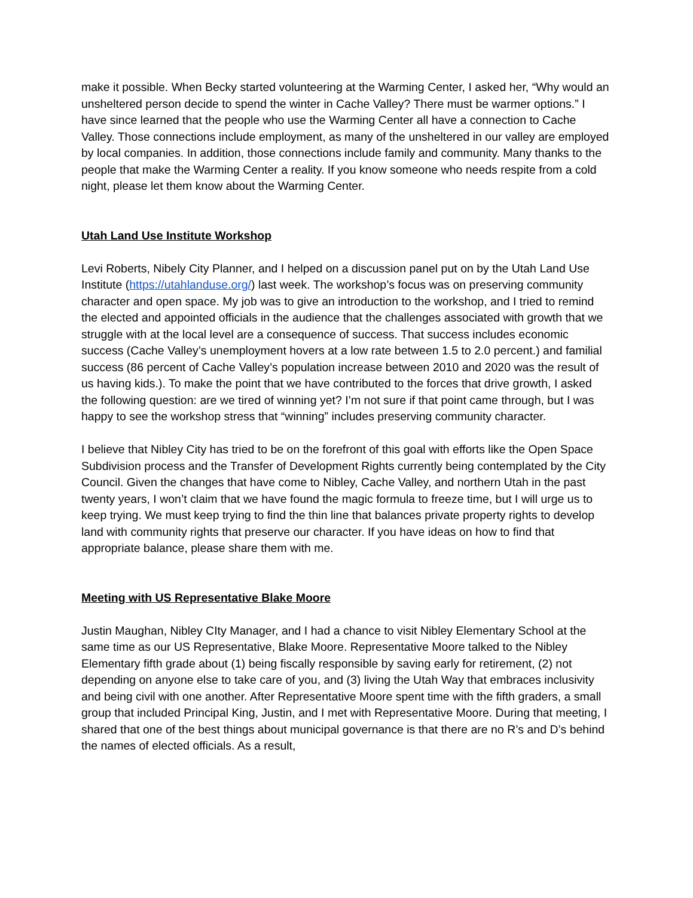make it possible. When Becky started volunteering at the Warming Center, I asked her, “Why would an unsheltered person decide to spend the winter in Cache Valley? There must be warmer options.” I have since learned that the people who use the Warming Center all have a connection to Cache Valley. Those connections include employment, as many of the unsheltered in our valley are employed by local companies. In addition, those connections include family and community. Many thanks to the people that make the Warming Center a reality. If you know someone who needs respite from a cold night, please let them know about the Warming Center.
Utah Land Use Institute Workshop
Levi Roberts, Nibely City Planner, and I helped on a discussion panel put on by the Utah Land Use Institute (https://utahlanduse.org/) last week. The workshop’s focus was on preserving community character and open space. My job was to give an introduction to the workshop, and I tried to remind the elected and appointed officials in the audience that the challenges associated with growth that we struggle with at the local level are a consequence of success. That success includes economic success (Cache Valley’s unemployment hovers at a low rate between 1.5 to 2.0 percent.) and familial success (86 percent of Cache Valley’s population increase between 2010 and 2020 was the result of us having kids.). To make the point that we have contributed to the forces that drive growth, I asked the following question: are we tired of winning yet? I’m not sure if that point came through, but I was happy to see the workshop stress that “winning” includes preserving community character.
I believe that Nibley City has tried to be on the forefront of this goal with efforts like the Open Space Subdivision process and the Transfer of Development Rights currently being contemplated by the City Council. Given the changes that have come to Nibley, Cache Valley, and northern Utah in the past twenty years, I won’t claim that we have found the magic formula to freeze time, but I will urge us to keep trying. We must keep trying to find the thin line that balances private property rights to develop land with community rights that preserve our character. If you have ideas on how to find that appropriate balance, please share them with me.
Meeting with US Representative Blake Moore
Justin Maughan, Nibley CIty Manager, and I had a chance to visit Nibley Elementary School at the same time as our US Representative, Blake Moore. Representative Moore talked to the Nibley Elementary fifth grade about (1) being fiscally responsible by saving early for retirement, (2) not depending on anyone else to take care of you, and (3) living the Utah Way that embraces inclusivity and being civil with one another. After Representative Moore spent time with the fifth graders, a small group that included Principal King, Justin, and I met with Representative Moore. During that meeting, I shared that one of the best things about municipal governance is that there are no R’s and D’s behind the names of elected officials. As a result,